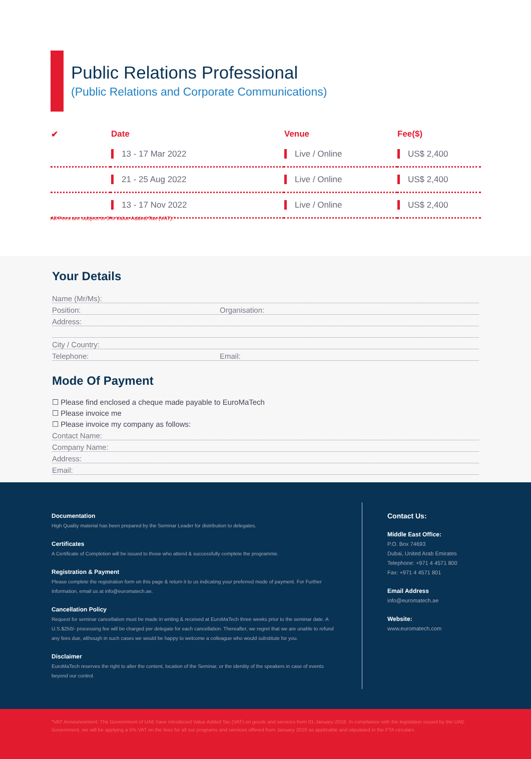Public Relations Professional
(Public Relations and Corporate Communications)
| ✔ | Date | Venue | Fee($) |
| --- | --- | --- | --- |
| | 13 - 17 Mar 2022 | Live / Online | US$ 2,400 |
| | 21 - 25 Aug 2022 | Live / Online | US$ 2,400 |
| | 13 - 17 Nov 2022 | Live / Online | US$ 2,400 |
All Fees are subject to 5% Value Added Tax (VAT).*
Your Details
Name (Mr/Ms):
Position: Organisation:
Address:
City / Country:
Telephone: Email:
Mode Of Payment
☐ Please find enclosed a cheque made payable to EuroMaTech
☐ Please invoice me
☐ Please invoice my company as follows:
Contact Name:
Company Name:
Address:
Email:
Documentation
High Quality material has been prepared by the Seminar Leader for distribution to delegates.
Certificates
A Certificate of Completion will be issued to those who attend & successfully complete the programme.
Registration & Payment
Please complete the registration form on this page & return it to us indicating your preferred mode of payment. For Further Information, email us at info@euromatech.ae.
Cancellation Policy
Request for seminar cancellation must be made in writing & received at EuroMaTech three weeks prior to the seminar date. A U.S.$250/- processing fee will be charged per delegate for each cancellation. Thereafter, we regret that we are unable to refund any fees due, although in such cases we would be happy to welcome a colleague who would substitute for you.
Disclaimer
EuroMaTech reserves the right to alter the content, location of the Seminar, or the identity of the speakers in case of events beyond our control.
Contact Us:
Middle East Office:
P.O. Box 74693
Dubai, United Arab Emirates
Telephone: +971 4 4571 800
Fax: +971 4 4571 801
Email Address
info@euromatech.ae
Website:
www.euromatech.com
*VAT Announcement: The Government of UAE have introduced Value Added Tax (VAT) on goods and services from 01-January-2018. In compliance with the legislation issued by the UAE Government, we will be applying a 5% VAT on the fees for all our programs and services offered from January 2018 as applicable and stipulated in the FTA circulars.